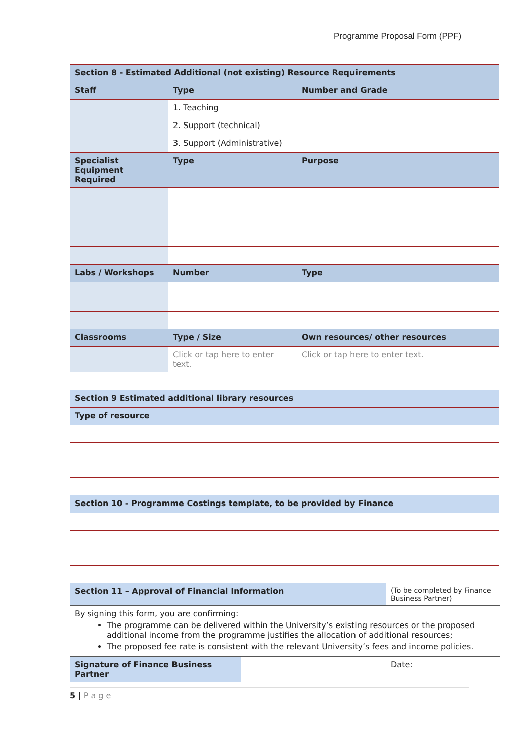Programme Proposal Form (PPF)
| Section 8 - Estimated Additional (not existing) Resource Requirements | | |
| Staff | Type | Number and Grade |
| | 1. Teaching | |
| | 2. Support (technical) | |
| | 3. Support (Administrative) | |
| Specialist Equipment Required | Type | Purpose |
| Labs / Workshops | Number | Type |
| Classrooms | Type / Size | Own resources/ other resources |
| | Click or tap here to enter text. | Click or tap here to enter text. |
| Section 9 Estimated additional library resources |
| Type of resource |
| Section 10 - Programme Costings template, to be provided by Finance |
| Section 11 – Approval of Financial Information | | (To be completed by Finance Business Partner) |
| By signing this form, you are confirming: The programme can be delivered within the University’s existing resources or the proposed additional income from the programme justifies the allocation of additional resources; The proposed fee rate is consistent with the relevant University’s fees and income policies. | | |
| Signature of Finance Business Partner | | Date: |
5 | P a g e